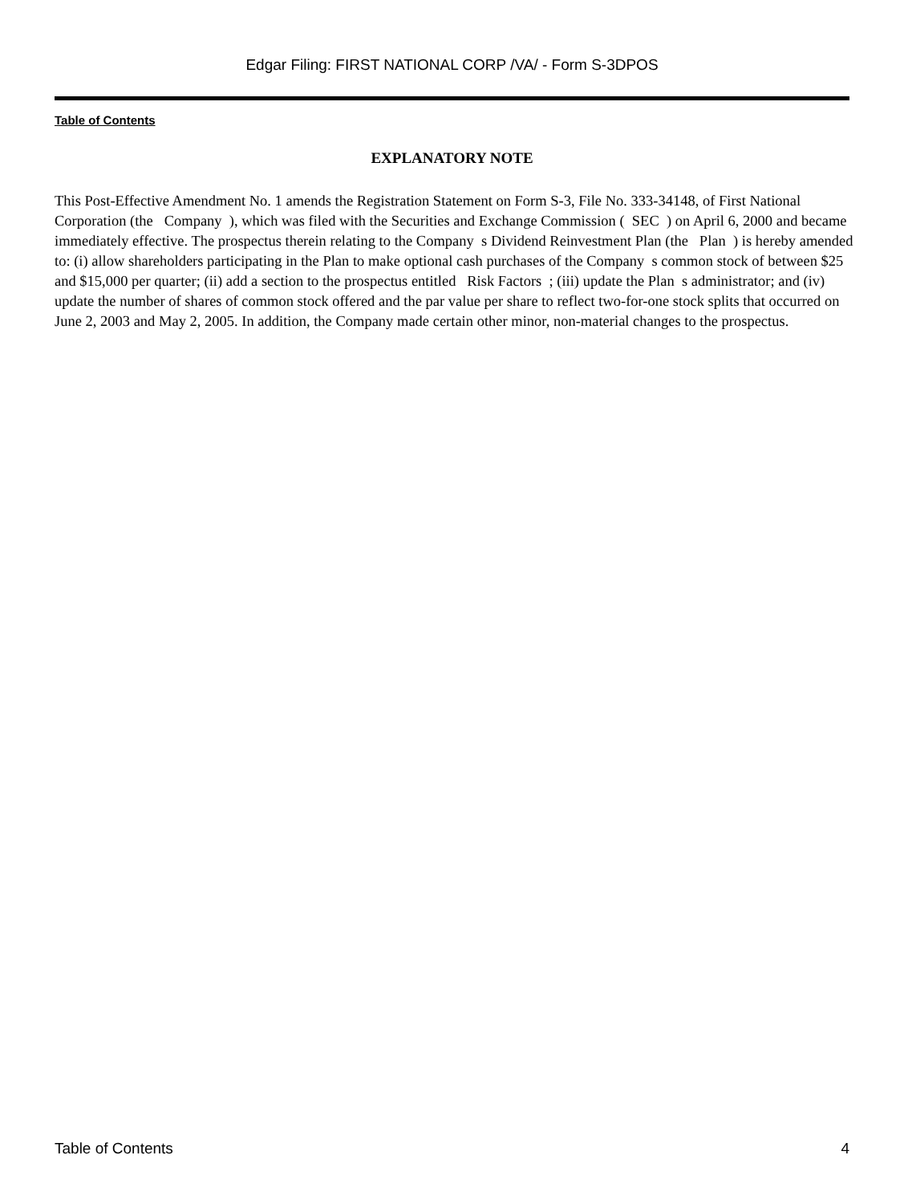Edgar Filing: FIRST NATIONAL CORP /VA/ - Form S-3DPOS
Table of Contents
EXPLANATORY NOTE
This Post-Effective Amendment No. 1 amends the Registration Statement on Form S-3, File No. 333-34148, of First National Corporation (the Company ), which was filed with the Securities and Exchange Commission ( SEC ) on April 6, 2000 and became immediately effective. The prospectus therein relating to the Company s Dividend Reinvestment Plan (the Plan ) is hereby amended to: (i) allow shareholders participating in the Plan to make optional cash purchases of the Company s common stock of between $25 and $15,000 per quarter; (ii) add a section to the prospectus entitled Risk Factors ; (iii) update the Plan s administrator; and (iv) update the number of shares of common stock offered and the par value per share to reflect two-for-one stock splits that occurred on June 2, 2003 and May 2, 2005. In addition, the Company made certain other minor, non-material changes to the prospectus.
Table of Contents 4